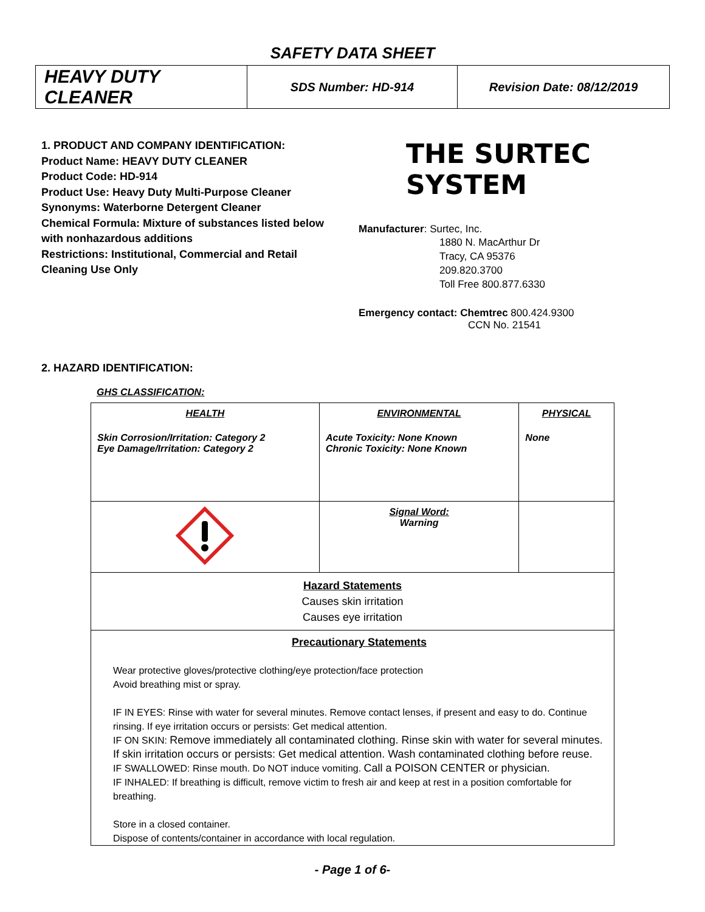SAFETY DATA SHEET
| HEAVY DUTY CLEANER | SDS Number: HD-914 | Revision Date: 08/12/2019 |
1. PRODUCT AND COMPANY IDENTIFICATION:
Product Name: HEAVY DUTY CLEANER
Product Code: HD-914
Product Use: Heavy Duty Multi-Purpose Cleaner
Synonyms: Waterborne Detergent Cleaner
Chemical Formula: Mixture of substances listed below with nonhazardous additions
Restrictions: Institutional, Commercial and Retail Cleaning Use Only
THE SURTEC SYSTEM
Manufacturer: Surtec, Inc.
1880 N. MacArthur Dr
Tracy, CA 95376
209.820.3700
Toll Free 800.877.6330
Emergency contact: Chemtrec 800.424.9300
CCN No. 21541
2. HAZARD IDENTIFICATION:
GHS CLASSIFICATION:
| HEALTH Skin Corrosion/Irritation: Category 2 Eye Damage/Irritation: Category 2 | ENVIRONMENTAL Acute Toxicity: None Known Chronic Toxicity: None Known | PHYSICAL None |
| | Signal Word: Warning | |
| Hazard Statements Causes skin irritation Causes eye irritation | | |
| Precautionary Statements Wear protective gloves/protective clothing/eye protection/face protection Avoid breathing mist or spray. IF IN EYES: Rinse with water for several minutes. Remove contact lenses, if present and easy to do. Continue rinsing. If eye irritation occurs or persists: Get medical attention. IF ON SKIN: Remove immediately all contaminated clothing. Rinse skin with water for several minutes. If skin irritation occurs or persists: Get medical attention. Wash contaminated clothing before reuse. IF SWALLOWED: Rinse mouth. Do NOT induce vomiting. Call a POISON CENTER or physician. IF INHALED: If breathing is difficult, remove victim to fresh air and keep at rest in a position comfortable for breathing. Store in a closed container. Dispose of contents/container in accordance with local regulation. | | |
- Page 1 of 6-